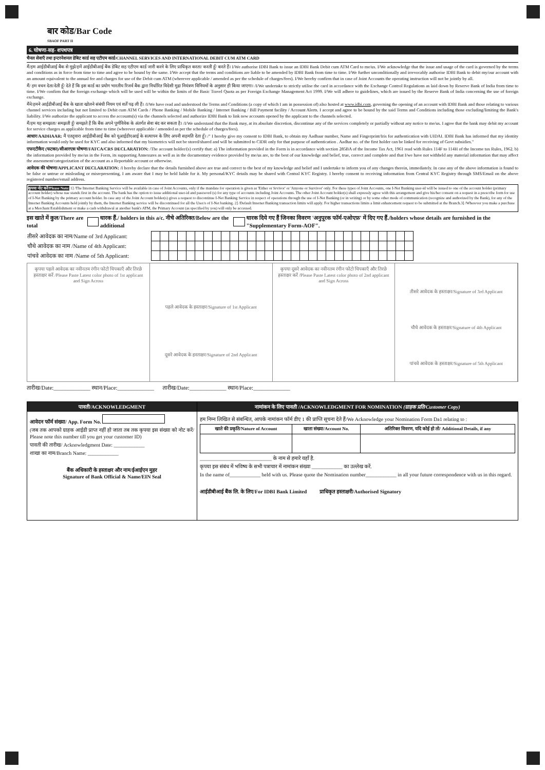बार कोड/Bar Code
SBAOF PART II
6. घोषणा-सह- शपथपत्र
चैनल सेवाएँ तथा इन्टरनेशनल डेबिट कार्ड सह एटीएम कार्ड/CHANNEL SERVICES AND INTERNATIONAL DEBIT CUM ATM CARD
मैं/हम आईडीबीआई बैंक से मुझे/हमें आईडीबीआई बैंक डेबिट सह एटीएम कार्ड जारी करने के लिए प्राधिकृत करता/ करती हूँ/ करते हैं। I/We authorise IDBI Bank to issue an IDBI Bank Debit cum ATM Card to me/us. I/We acknowledge that the issue and usage of the card is governed by the terms and conditions as in force from time to time and agree to be bound by the same. I/We accept that the terms and conditions are liable to be amended by IDBI Bank from time to time. I/We further unconditionally and irrevocably authorise IDBI Bank to debit my/our account with an amount equivalent to the annual fee and charges for use of the Debit cum ATM (wherever applicable / amended as per the schedule of charges/fees). I/We hereby confirm that in case of Joint Accounts the operating instruction will not be jointly by all.
मैं/ हम वचन देता/देती हूँ/ देते हैं कि इस कार्ड का प्रयोग भारतीय रिजर्व बैंक द्वारा निर्धारित विदेशी मुद्रा नियंत्रण विनियमों के अनुसार ही किया जाएगा। /I/We undertake to strictly utilise the card in accordance with the Exchange Control Regulations as laid down by Reserve Bank of India from time to time. I/We confirm that the foreign exchange which will be used will be within the limits of the Basic Travel Quota as per Foreign Exchange Management Act 1999. I/We will adhere to guidelines, which are issued by the Reserve Bank of India concerning the use of foreign exchange.
मैंने/हमने आईडीबीआई बैंक के खाता खोलने संबंधी नियम एवं शर्तें पढ़ ली हैं। /I/We have read and understood the Terms and Conditions (a copy of which I am in possession of) also hosted at www.idbi.com, governing the opening of an account with IDBI Bank and those relating to various channel services including but not limited to Debit cum ATM Cards / Phone Banking / Mobile Banking / Internet Banking / Bill Payment facility / Account Alerts. I accept and agree to be bound by the said Terms and Conditions including those excluding/limiting the Bank's liability. I/We authorize the applicant to access the accounts(s) via the channels selected and authorize IDBI Bank to link new accounts opened by the applicant to the channels selected.
मैं/हम यह समझता/ समझती हूँ/ समझते हैं कि बैंक अपने पूर्णविवेक के अंतर्गत सेवा बंद कर सकता है। /I/We understand that the Bank may, at its absolute discretion, discontinue any of the services completely or partially without any notice to me/us. I agree that the bank may debit my account for service charges as applicable from time to time (wherever applicable / amended as per the schedule of charges/fees).
आधार/AADHAAR: मैं एतद्द्वारा आईडीबीआई बैंक को यूआईडीएआई के सत्यापन के लिए अपनी सहमति देता हूँ। /" I hereby give my consent to IDBI Bank, to obtain my Aadhaar number, Name and Fingerprint/Iris for authentication with UIDAI. IDBI Bank has informed that my identity information would only be used for KYC and also informed that my biometrics will not be stored/shared and will be submitted to CIDR only for that purpose of authentication . Aadhar no. of the first holder can be linked for receiving of Govt subsidies."
एफएटीकैए (फटका)/सीआरएस घोषणा/FATCA/CRS DECLARATION: /The account holder/(s) certify that: a) The information provided in the Form is in accordance with section 285BA of the Income Tax Act, 1961 read with Rules 114F to 114H of the Income tax Rules, 1962. b) the information provided by me/us in the Form, its supporting Annexures as well as in the documentary evidence provided by me/us are, to the best of our knowledge and belief, true, correct and complete and that I/we have not withheld any material information that may affect the assessment/categorization of the account as a Reportable account or otherwise.
आवेदक की घोषणा/APPLICANT DECLARATION: /I hereby declare that the details furnished above are true and correct to the best of my knowledge and belief and I undertake to inform you of any changes therein, immediately. In case any of the above information is found to be false or untrue or misleading or misrepresenting, I am aware that I may be held liable for it. My personal/KYC details may be shared with Central KYC Registry. I hereby consent to receiving information from Central KYC Registry through SMS/Email on the above registered number/email address.
कृपया नोट करें/Please Note: 1] /The Internet Banking Service will be available in case of Joint Accounts, only if the mandate for operation is given as 'Either or Srvivor' or 'Anyone or Survivor' only. For these types of Joint Accounts, one I-Net Banking user-id will be issued to one of the account holder (primary account holder) whose nae stands first in the account. The bank has the option to issue additional user-id and password (s) for any type of accounts including Joint Accounts. The other Joint Account holder(s) shall expressly agree with this arrangement and give his/her consent on a request in a prescribe form for use of I-Net Banking by the primary account holder. In case any of the Joint Account holder(s) gives a request to discontinue I-Net Banking Service in respect of operations through the use of I-Net Banking (or in writing) or by some other mode of communication (recognize and authorized by the Bank), for any of the Internet Banking Accounts held jointly by them, the Internet Banking service will be discontinued for all the User/s of I-Net banking. 2] /Default Internet Banking transaction limits will apply. For higher transactions limits a limit enhancement request to be submitted at the Branch.3] /Wherever you make a purchase at a Merchant Establishment or make a cash withdrawal at another bank's ATM, the Primary Account (as specified by you) will only be accessed.
इस खाते में कुल/There are total धारक हैं./ holders in this a/c. नीचे अतिरिक्त/Below are the additional धारक दिये गए हैं जिनका विवरण 'अनुपूरक फॉर्म-एओएफ़' में दिए गए हैं./holders whose details are furnished in the "Supplementary Form-AOF".
| तीसरे आवेदक का नाम/Name of 3rd Applicant: | | | | | | | | | | | | | | | | | | | | | | | | | | | | | | |
| चौथे आवेदक का नाम /Name of 4th Applicant: | | | | | | | | | | | | | | | | | | | | | | | | | | | | | | |
| पांचवे आवेदक का नाम /Name of 5th Applicant: | | | | | | | | | | | | | | | | | | | | | | | | | | | | | | |
कृपया पहले आवेदक का नवीनतम रंगीन फोटो चिपकाएँ और तिरछे हस्ताक्षर करें /Please Paste Latest color photo of 1st applicant and Sign Across
पहले आवेदक के हस्ताक्षर/Signature of 1st Applicant
दूसरे आवेदक के हस्ताक्षर/Signature of 2nd Applicant
कृपया दूसरे आवेदक का नवीनतम रंगीन फोटो चिपकाएँ और तिरछे हस्ताक्षर करें /Please Paste Latest color photo of 2nd applicant and Sign Across
तीसरे आवेदक के हस्ताक्षर/Signature of 3rd Applicant
चौथे आवेदक के हस्ताक्षर/Signature of 4th Applicant
पांचवे आवेदक के हस्ताक्षर/Signature of 5th Applicant
तारीख/Date:_____________ स्थान/Place:_____________ तारीख/Date:_____________ स्थान/Place:_____________
पावती/ACKNOWLEDGMENT
आवेदन फॉर्म संख्या/ App. Form No.
(जब तक आपको ग्राहक आईडी प्राप्त नहीं हो जाता तब तक कृपया इस संख्या को नोट करें/ Please note this number till you get your customer ID)
पावती की तारीख/ Acknowledgment Date: ____________
शाखा का नाम/Branch Name: ____________
बैंक अधिकारी के हस्ताक्षर और नाम/ईआईएन मुहर
Signature of Bank Official & Name/EIN Seal
नामांकन के लिए पावती /ACKNOWLEDGMENT FOR NOMINATION (ग्राहक प्रति/Customer Copy)
हम निम्न लिखित से संबन्धित, आपके नामांकन फॉर्म डीए 1 की प्राप्ति सूचना देते हैं/We Acknowledge your Nomination Form Da1 relating to :
| खाते की प्रकृति/Nature of Account | खाता संख्या/Account No. | अतिरिक्त विवरण, यदि कोई हो तो/ Additional Details, if any |
| --- | --- | --- |
____________________________ के नाम से हमारे यहाँ है.
कृपया इस संबंध में भविष्य के सभी पत्राचार में नामांकन संख्या ____________ का उल्लेख करें.
In the name of____________ held with us. Please quote the Nomination number____________ in all your future correspondence with us in this regard.
आईडीबीआई बैंक लि. के लिए/For IDBI Bank Limited प्राधिकृत हस्ताक्षरी/Authorised Signatory